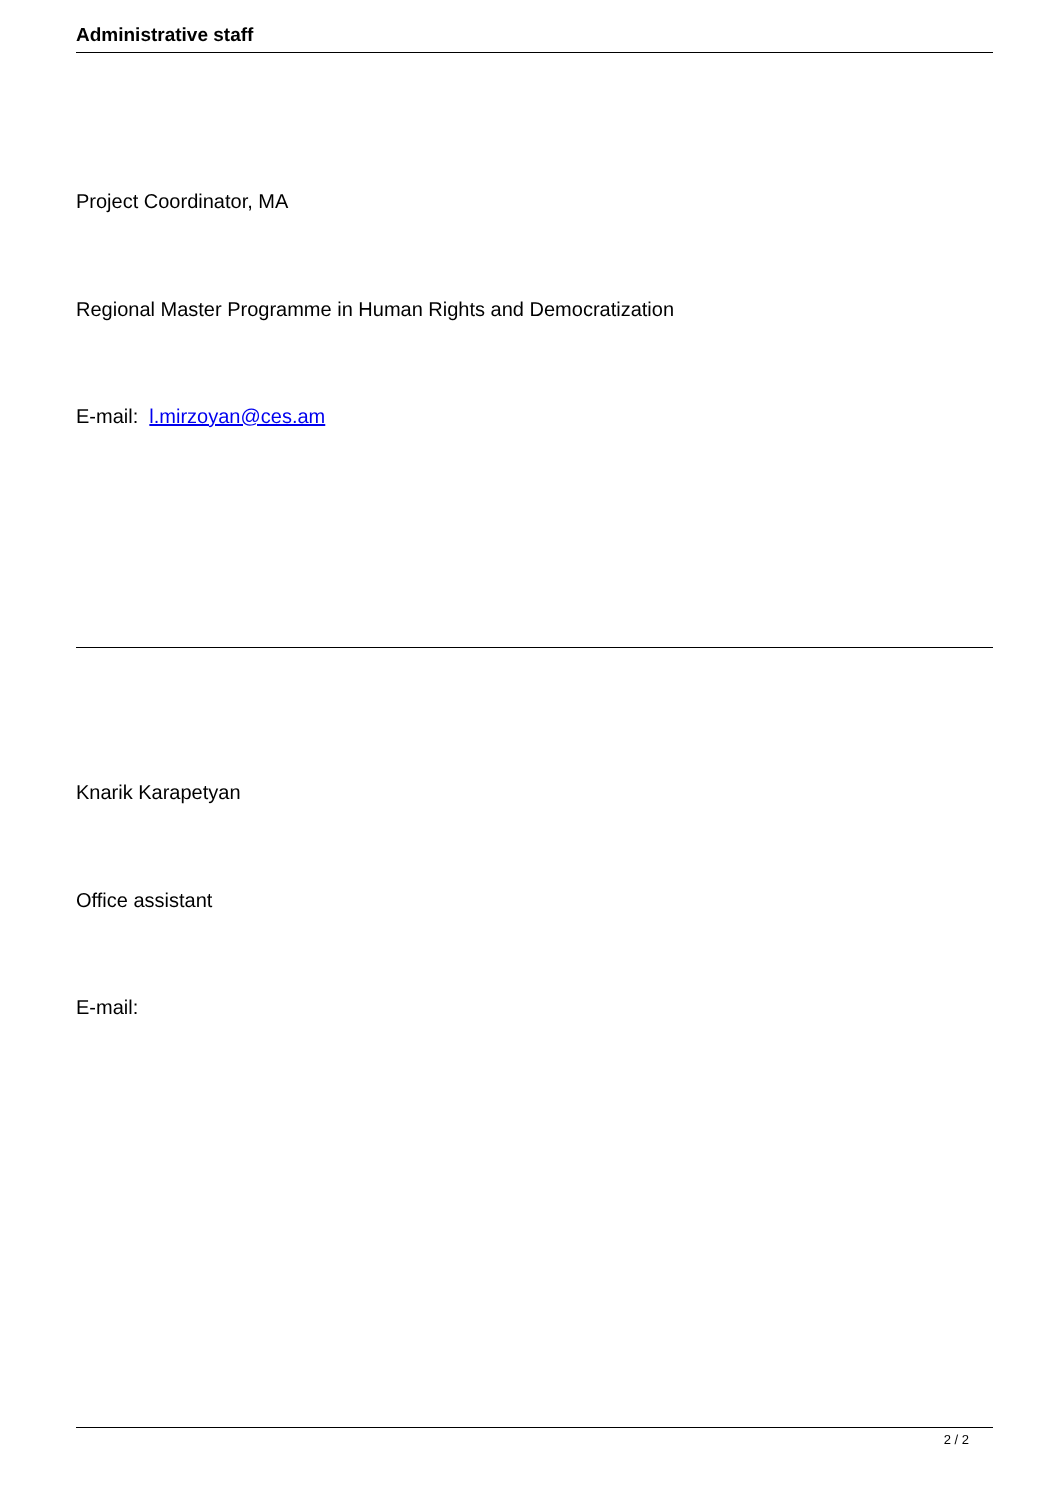Administrative staff
Project Coordinator, MA
Regional Master Programme in Human Rights and Democratization
E-mail: l.mirzoyan@ces.am
Knarik Karapetyan
Office assistant
E-mail:
2 / 2